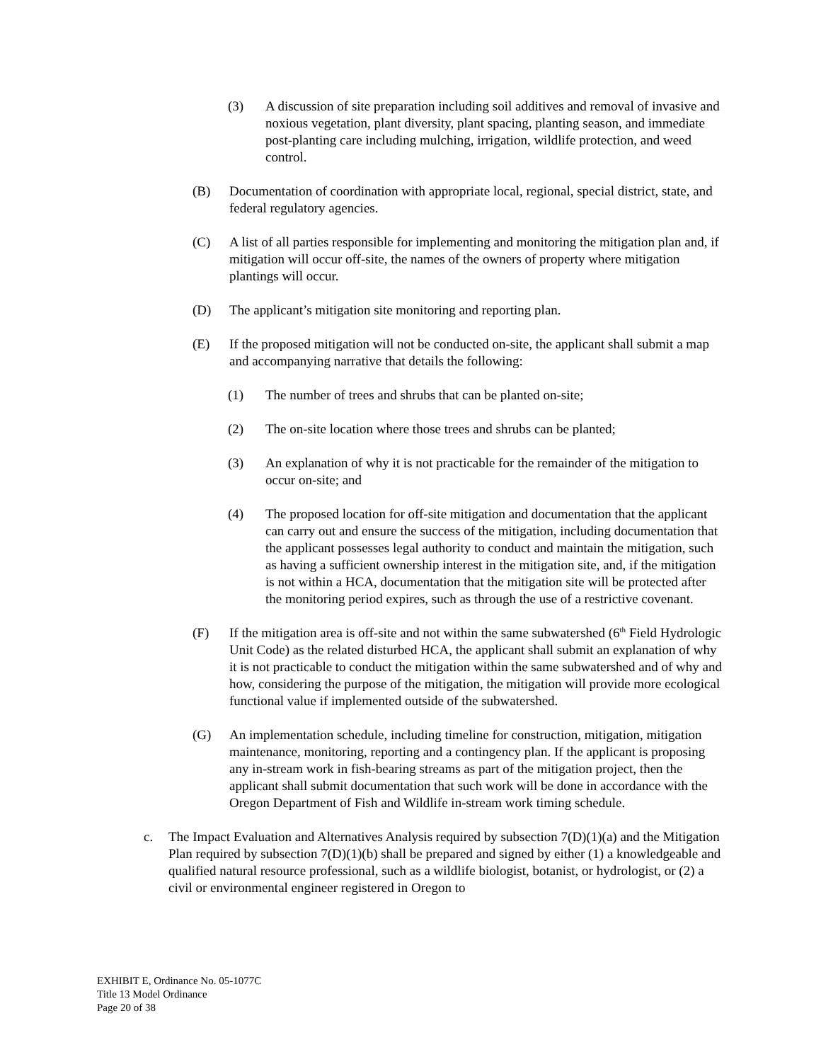(3) A discussion of site preparation including soil additives and removal of invasive and noxious vegetation, plant diversity, plant spacing, planting season, and immediate post-planting care including mulching, irrigation, wildlife protection, and weed control.
(B) Documentation of coordination with appropriate local, regional, special district, state, and federal regulatory agencies.
(C) A list of all parties responsible for implementing and monitoring the mitigation plan and, if mitigation will occur off-site, the names of the owners of property where mitigation plantings will occur.
(D) The applicant’s mitigation site monitoring and reporting plan.
(E) If the proposed mitigation will not be conducted on-site, the applicant shall submit a map and accompanying narrative that details the following:
(1) The number of trees and shrubs that can be planted on-site;
(2) The on-site location where those trees and shrubs can be planted;
(3) An explanation of why it is not practicable for the remainder of the mitigation to occur on-site; and
(4) The proposed location for off-site mitigation and documentation that the applicant can carry out and ensure the success of the mitigation, including documentation that the applicant possesses legal authority to conduct and maintain the mitigation, such as having a sufficient ownership interest in the mitigation site, and, if the mitigation is not within a HCA, documentation that the mitigation site will be protected after the monitoring period expires, such as through the use of a restrictive covenant.
(F) If the mitigation area is off-site and not within the same subwatershed (6<sup>th</sup> Field Hydrologic Unit Code) as the related disturbed HCA, the applicant shall submit an explanation of why it is not practicable to conduct the mitigation within the same subwatershed and of why and how, considering the purpose of the mitigation, the mitigation will provide more ecological functional value if implemented outside of the subwatershed.
(G) An implementation schedule, including timeline for construction, mitigation, mitigation maintenance, monitoring, reporting and a contingency plan. If the applicant is proposing any in-stream work in fish-bearing streams as part of the mitigation project, then the applicant shall submit documentation that such work will be done in accordance with the Oregon Department of Fish and Wildlife in-stream work timing schedule.
c. The Impact Evaluation and Alternatives Analysis required by subsection 7(D)(1)(a) and the Mitigation Plan required by subsection 7(D)(1)(b) shall be prepared and signed by either (1) a knowledgeable and qualified natural resource professional, such as a wildlife biologist, botanist, or hydrologist, or (2) a civil or environmental engineer registered in Oregon to
EXHIBIT E, Ordinance No. 05-1077C
Title 13 Model Ordinance
Page 20 of 38